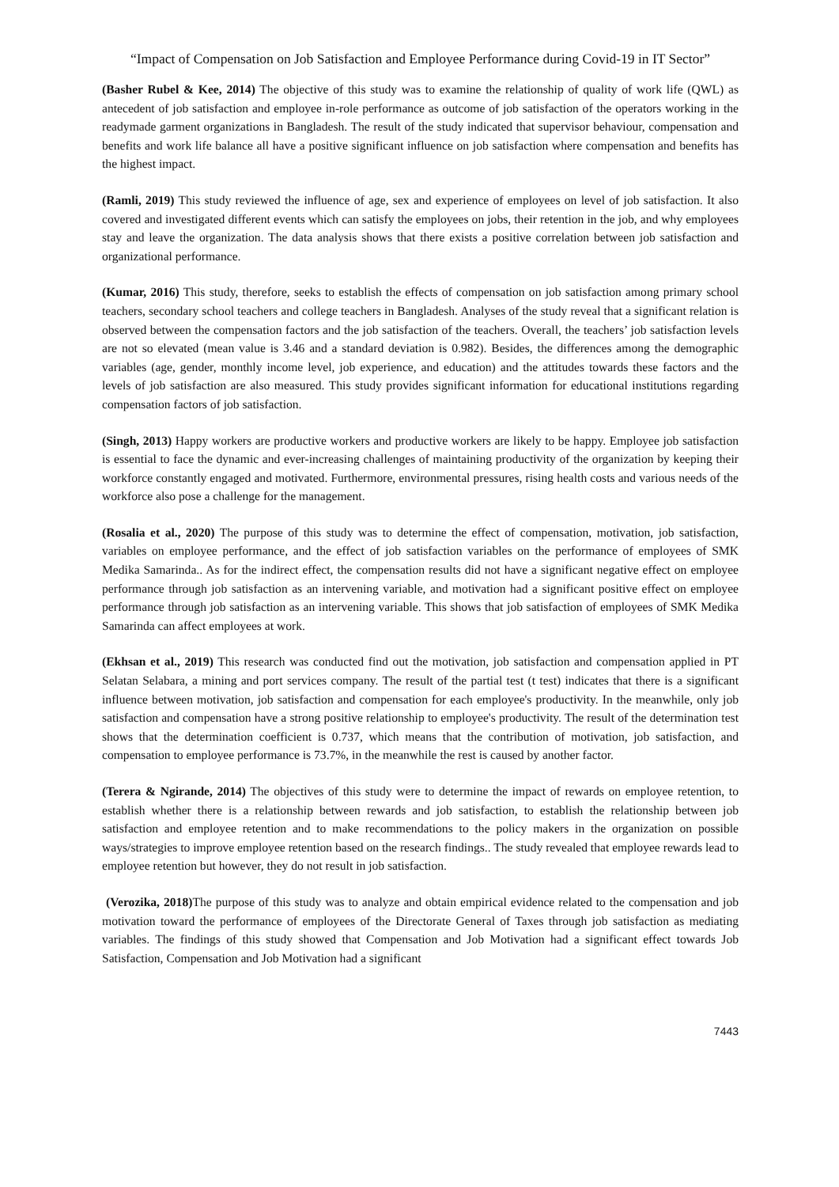“Impact of Compensation on Job Satisfaction and Employee Performance during Covid-19 in IT Sector”
(Basher Rubel & Kee, 2014) The objective of this study was to examine the relationship of quality of work life (QWL) as antecedent of job satisfaction and employee in-role performance as outcome of job satisfaction of the operators working in the readymade garment organizations in Bangladesh. The result of the study indicated that supervisor behaviour, compensation and benefits and work life balance all have a positive significant influence on job satisfaction where compensation and benefits has the highest impact.
(Ramli, 2019) This study reviewed the influence of age, sex and experience of employees on level of job satisfaction. It also covered and investigated different events which can satisfy the employees on jobs, their retention in the job, and why employees stay and leave the organization. The data analysis shows that there exists a positive correlation between job satisfaction and organizational performance.
(Kumar, 2016) This study, therefore, seeks to establish the effects of compensation on job satisfaction among primary school teachers, secondary school teachers and college teachers in Bangladesh. Analyses of the study reveal that a significant relation is observed between the compensation factors and the job satisfaction of the teachers. Overall, the teachers’ job satisfaction levels are not so elevated (mean value is 3.46 and a standard deviation is 0.982). Besides, the differences among the demographic variables (age, gender, monthly income level, job experience, and education) and the attitudes towards these factors and the levels of job satisfaction are also measured. This study provides significant information for educational institutions regarding compensation factors of job satisfaction.
(Singh, 2013) Happy workers are productive workers and productive workers are likely to be happy. Employee job satisfaction is essential to face the dynamic and ever-increasing challenges of maintaining productivity of the organization by keeping their workforce constantly engaged and motivated. Furthermore, environmental pressures, rising health costs and various needs of the workforce also pose a challenge for the management.
(Rosalia et al., 2020) The purpose of this study was to determine the effect of compensation, motivation, job satisfaction, variables on employee performance, and the effect of job satisfaction variables on the performance of employees of SMK Medika Samarinda.. As for the indirect effect, the compensation results did not have a significant negative effect on employee performance through job satisfaction as an intervening variable, and motivation had a significant positive effect on employee performance through job satisfaction as an intervening variable. This shows that job satisfaction of employees of SMK Medika Samarinda can affect employees at work.
(Ekhsan et al., 2019) This research was conducted find out the motivation, job satisfaction and compensation applied in PT Selatan Selabara, a mining and port services company. The result of the partial test (t test) indicates that there is a significant influence between motivation, job satisfaction and compensation for each employee's productivity. In the meanwhile, only job satisfaction and compensation have a strong positive relationship to employee's productivity. The result of the determination test shows that the determination coefficient is 0.737, which means that the contribution of motivation, job satisfaction, and compensation to employee performance is 73.7%, in the meanwhile the rest is caused by another factor.
(Terera & Ngirande, 2014) The objectives of this study were to determine the impact of rewards on employee retention, to establish whether there is a relationship between rewards and job satisfaction, to establish the relationship between job satisfaction and employee retention and to make recommendations to the policy makers in the organization on possible ways/strategies to improve employee retention based on the research findings.. The study revealed that employee rewards lead to employee retention but however, they do not result in job satisfaction.
(Verozika, 2018) The purpose of this study was to analyze and obtain empirical evidence related to the compensation and job motivation toward the performance of employees of the Directorate General of Taxes through job satisfaction as mediating variables. The findings of this study showed that Compensation and Job Motivation had a significant effect towards Job Satisfaction, Compensation and Job Motivation had a significant
7443